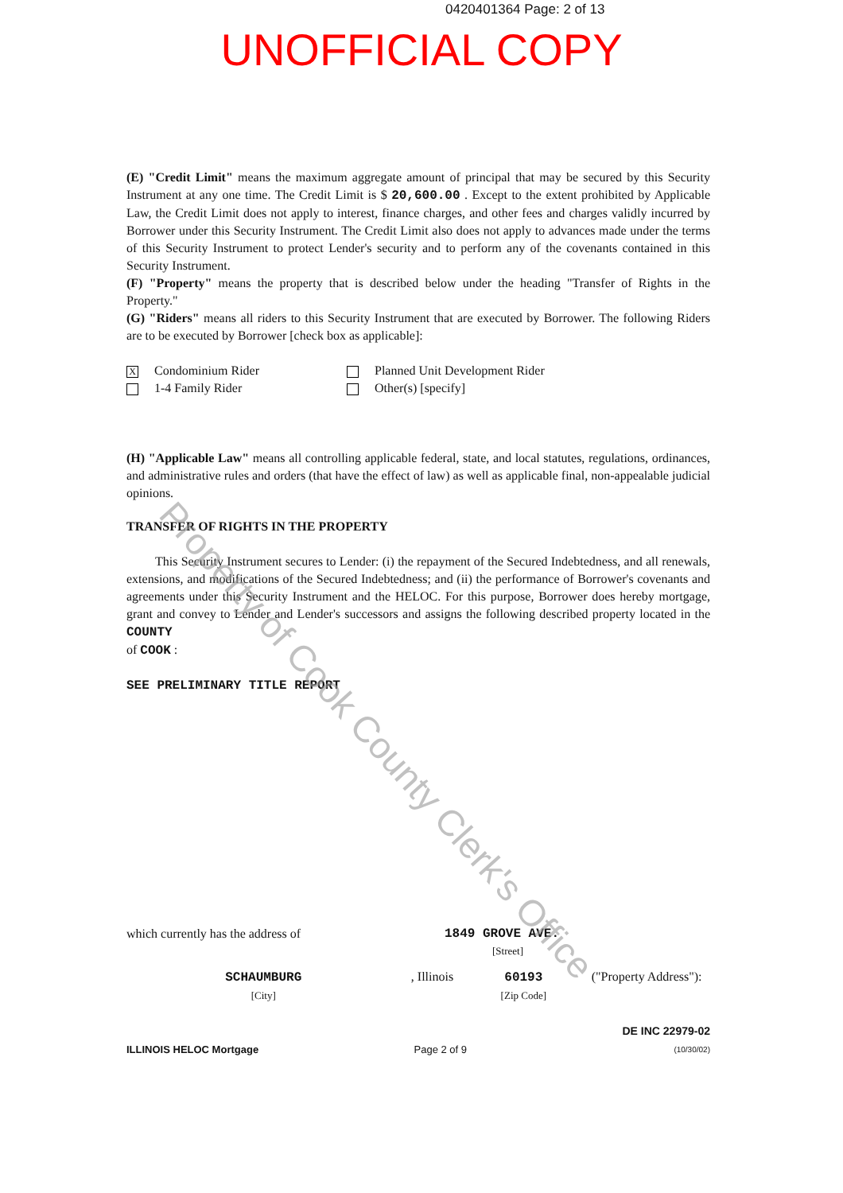0420401364 Page: 2 of 13
UNOFFICIAL COPY
(E) "Credit Limit" means the maximum aggregate amount of principal that may be secured by this Security Instrument at any one time. The Credit Limit is $ 20,600.00 . Except to the extent prohibited by Applicable Law, the Credit Limit does not apply to interest, finance charges, and other fees and charges validly incurred by Borrower under this Security Instrument. The Credit Limit also does not apply to advances made under the terms of this Security Instrument to protect Lender's security and to perform any of the covenants contained in this Security Instrument.
(F) "Property" means the property that is described below under the heading "Transfer of Rights in the Property."
(G) "Riders" means all riders to this Security Instrument that are executed by Borrower. The following Riders are to be executed by Borrower [check box as applicable]:
X Condominium Rider Planned Unit Development Rider
1-4 Family Rider Other(s) [specify]
(H) "Applicable Law" means all controlling applicable federal, state, and local statutes, regulations, ordinances, and administrative rules and orders (that have the effect of law) as well as applicable final, non-appealable judicial opinions.
TRANSFER OF RIGHTS IN THE PROPERTY
This Security Instrument secures to Lender: (i) the repayment of the Secured Indebtedness, and all renewals, extensions, and modifications of the Secured Indebtedness; and (ii) the performance of Borrower's covenants and agreements under this Security Instrument and the HELOC. For this purpose, Borrower does hereby mortgage, grant and convey to Lender and Lender's successors and assigns the following described property located in the COUNTY
of COOK :
SEE PRELIMINARY TITLE REPORT
which currently has the address of 1849 GROVE AVE.
[Street]
SCHAUMBURG
[City]
, Illinois
60193
[Zip Code]
("Property Address"):
ILLINOIS HELOC Mortgage Page 2 of 9 DE INC 22979-02
(10/30/02)
Property of Cook County Clerk's Office